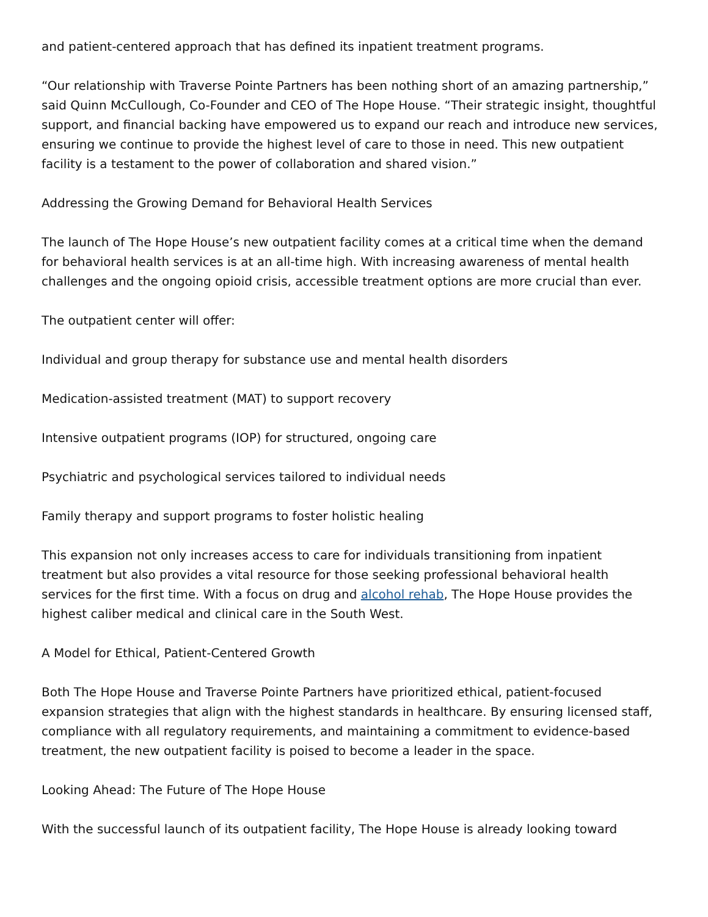and patient-centered approach that has defined its inpatient treatment programs.
“Our relationship with Traverse Pointe Partners has been nothing short of an amazing partnership,” said Quinn McCullough, Co-Founder and CEO of The Hope House. “Their strategic insight, thoughtful support, and financial backing have empowered us to expand our reach and introduce new services, ensuring we continue to provide the highest level of care to those in need. This new outpatient facility is a testament to the power of collaboration and shared vision.”
Addressing the Growing Demand for Behavioral Health Services
The launch of The Hope House’s new outpatient facility comes at a critical time when the demand for behavioral health services is at an all-time high. With increasing awareness of mental health challenges and the ongoing opioid crisis, accessible treatment options are more crucial than ever.
The outpatient center will offer:
Individual and group therapy for substance use and mental health disorders
Medication-assisted treatment (MAT) to support recovery
Intensive outpatient programs (IOP) for structured, ongoing care
Psychiatric and psychological services tailored to individual needs
Family therapy and support programs to foster holistic healing
This expansion not only increases access to care for individuals transitioning from inpatient treatment but also provides a vital resource for those seeking professional behavioral health services for the first time. With a focus on drug and alcohol rehab, The Hope House provides the highest caliber medical and clinical care in the South West.
A Model for Ethical, Patient-Centered Growth
Both The Hope House and Traverse Pointe Partners have prioritized ethical, patient-focused expansion strategies that align with the highest standards in healthcare. By ensuring licensed staff, compliance with all regulatory requirements, and maintaining a commitment to evidence-based treatment, the new outpatient facility is poised to become a leader in the space.
Looking Ahead: The Future of The Hope House
With the successful launch of its outpatient facility, The Hope House is already looking toward